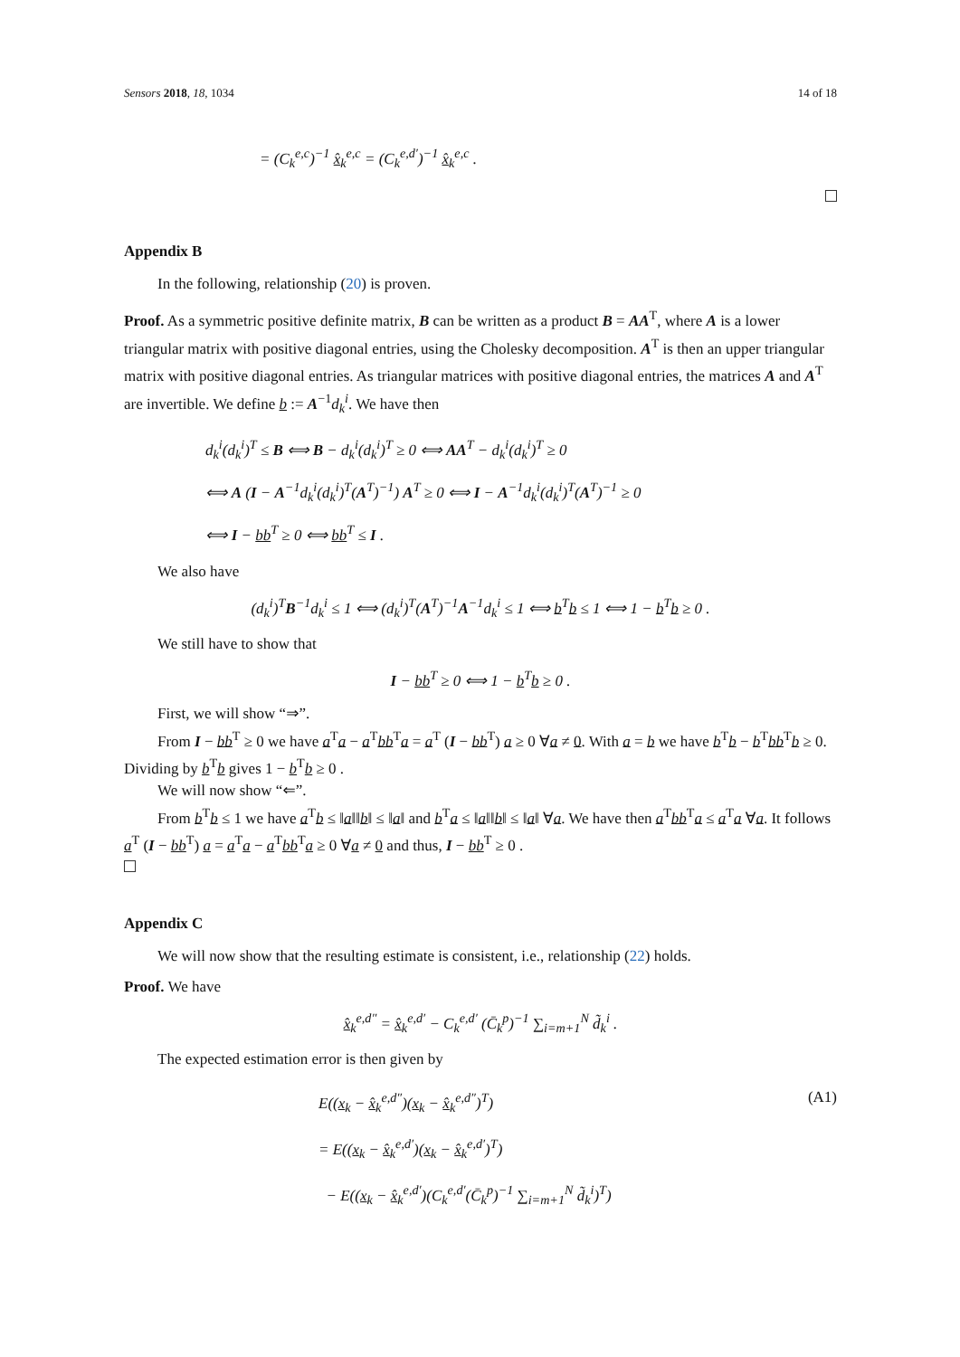Sensors 2018, 18, 1034 14 of 18
= (C<sub>k</sub><sup>e,c</sup>)<sup>−1</sup> x̂<sub>k</sub><sup>e,c</sup> = (C<sub>k</sub><sup>e,d′</sup>)<sup>−1</sup> x̂<sub>k</sub><sup>e,c</sup> .
Appendix B
In the following, relationship (20) is proven.
Proof. As a symmetric positive definite matrix, B can be written as a product B = AA<sup>T</sup>, where A is a lower triangular matrix with positive diagonal entries, using the Cholesky decomposition. A<sup>T</sup> is then an upper triangular matrix with positive diagonal entries. As triangular matrices with positive diagonal entries, the matrices A and A<sup>T</sup> are invertible. We define b := A<sup>−1</sup>d<sub>k</sub><sup>i</sup>. We have then
d<sub>k</sub><sup>i</sup>(d<sub>k</sub><sup>i</sup>)<sup>T</sup> ≤ B ⟺ B − d<sub>k</sub><sup>i</sup>(d<sub>k</sub><sup>i</sup>)<sup>T</sup> ≥ 0 ⟺ AA<sup>T</sup> − d<sub>k</sub><sup>i</sup>(d<sub>k</sub><sup>i</sup>)<sup>T</sup> ≥ 0
⟺ A (I − A<sup>−1</sup>d<sub>k</sub><sup>i</sup>(d<sub>k</sub><sup>i</sup>)<sup>T</sup>(A<sup>T</sup>)<sup>−1</sup>) A<sup>T</sup> ≥ 0 ⟺ I − A<sup>−1</sup>d<sub>k</sub><sup>i</sup>(d<sub>k</sub><sup>i</sup>)<sup>T</sup>(A<sup>T</sup>)<sup>−1</sup> ≥ 0
⟺ I − bb<sup>T</sup> ≥ 0 ⟺ bb<sup>T</sup> ≤ I .
We also have
(d<sub>k</sub><sup>i</sup>)<sup>T</sup>B<sup>−1</sup>d<sub>k</sub><sup>i</sup> ≤ 1 ⟺ (d<sub>k</sub><sup>i</sup>)<sup>T</sup>(A<sup>T</sup>)<sup>−1</sup>A<sup>−1</sup>d<sub>k</sub><sup>i</sup> ≤ 1 ⟺ b<sup>T</sup>b ≤ 1 ⟺ 1 − b<sup>T</sup>b ≥ 0 .
We still have to show that
I − bb<sup>T</sup> ≥ 0 ⟺ 1 − b<sup>T</sup>b ≥ 0 .
First, we will show “⇒”.
From I − bb<sup>T</sup> ≥ 0 we have a<sup>T</sup>a − a<sup>T</sup>bb<sup>T</sup>a = a<sup>T</sup> (I − bb<sup>T</sup>) a ≥ 0 ∀a ≠ 0. With a = b we have b<sup>T</sup>b − b<sup>T</sup>bb<sup>T</sup>b ≥ 0. Dividing by b<sup>T</sup>b gives 1 − b<sup>T</sup>b ≥ 0 .
We will now show “⇐”.
From b<sup>T</sup>b ≤ 1 we have a<sup>T</sup>b ≤ ‖a‖‖b‖ ≤ ‖a‖ and b<sup>T</sup>a ≤ ‖a‖‖b‖ ≤ ‖a‖ ∀a. We have then a<sup>T</sup>bb<sup>T</sup>a ≤ a<sup>T</sup>a ∀a. It follows a<sup>T</sup> (I − bb<sup>T</sup>) a = a<sup>T</sup>a − a<sup>T</sup>bb<sup>T</sup>a ≥ 0 ∀a ≠ 0 and thus, I − bb<sup>T</sup> ≥ 0 .
Appendix C
We will now show that the resulting estimate is consistent, i.e., relationship (22) holds.
Proof. We have
x̂<sub>k</sub><sup>e,d″</sup> = x̂<sub>k</sub><sup>e,d′</sup> − C<sub>k</sub><sup>e,d′</sup> (C̄<sub>k</sub><sup>p</sup>)<sup>−1</sup> ∑<sub>i=m+1</sub><sup>N</sup> d̃<sub>k</sub><sup>i</sup> .
The expected estimation error is then given by
E((x<sub>k</sub> − x̂<sub>k</sub><sup>e,d″</sup>)(x<sub>k</sub> − x̂<sub>k</sub><sup>e,d″</sup>)<sup>T</sup>)
= E((x<sub>k</sub> − x̂<sub>k</sub><sup>e,d′</sup>)(x<sub>k</sub> − x̂<sub>k</sub><sup>e,d′</sup>)<sup>T</sup>)
− E((x<sub>k</sub> − x̂<sub>k</sub><sup>e,d′</sup>)(C<sub>k</sub><sup>e,d′</sup>(C̄<sub>k</sub><sup>p</sup>)<sup>−1</sup> ∑<sub>i=m+1</sub><sup>N</sup> d̃<sub>k</sub><sup>i</sup>)<sup>T</sup>)
(A1)